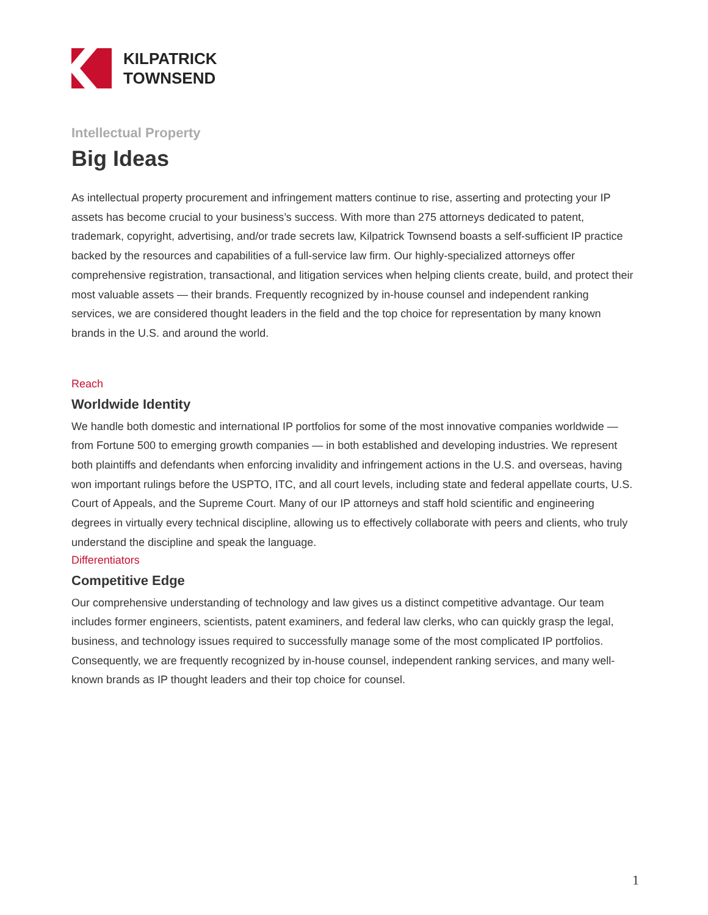KILPATRICK
TOWNSEND
Intellectual Property
Big Ideas
As intellectual property procurement and infringement matters continue to rise, asserting and protecting your IP assets has become crucial to your business’s success. With more than 275 attorneys dedicated to patent, trademark, copyright, advertising, and/or trade secrets law, Kilpatrick Townsend boasts a self-sufficient IP practice backed by the resources and capabilities of a full-service law firm. Our highly-specialized attorneys offer comprehensive registration, transactional, and litigation services when helping clients create, build, and protect their most valuable assets — their brands. Frequently recognized by in-house counsel and independent ranking services, we are considered thought leaders in the field and the top choice for representation by many known brands in the U.S. and around the world.
Reach
Worldwide Identity
We handle both domestic and international IP portfolios for some of the most innovative companies worldwide — from Fortune 500 to emerging growth companies — in both established and developing industries. We represent both plaintiffs and defendants when enforcing invalidity and infringement actions in the U.S. and overseas, having won important rulings before the USPTO, ITC, and all court levels, including state and federal appellate courts, U.S. Court of Appeals, and the Supreme Court. Many of our IP attorneys and staff hold scientific and engineering degrees in virtually every technical discipline, allowing us to effectively collaborate with peers and clients, who truly understand the discipline and speak the language.
Differentiators
Competitive Edge
Our comprehensive understanding of technology and law gives us a distinct competitive advantage. Our team includes former engineers, scientists, patent examiners, and federal law clerks, who can quickly grasp the legal, business, and technology issues required to successfully manage some of the most complicated IP portfolios. Consequently, we are frequently recognized by in-house counsel, independent ranking services, and many well-known brands as IP thought leaders and their top choice for counsel.
1